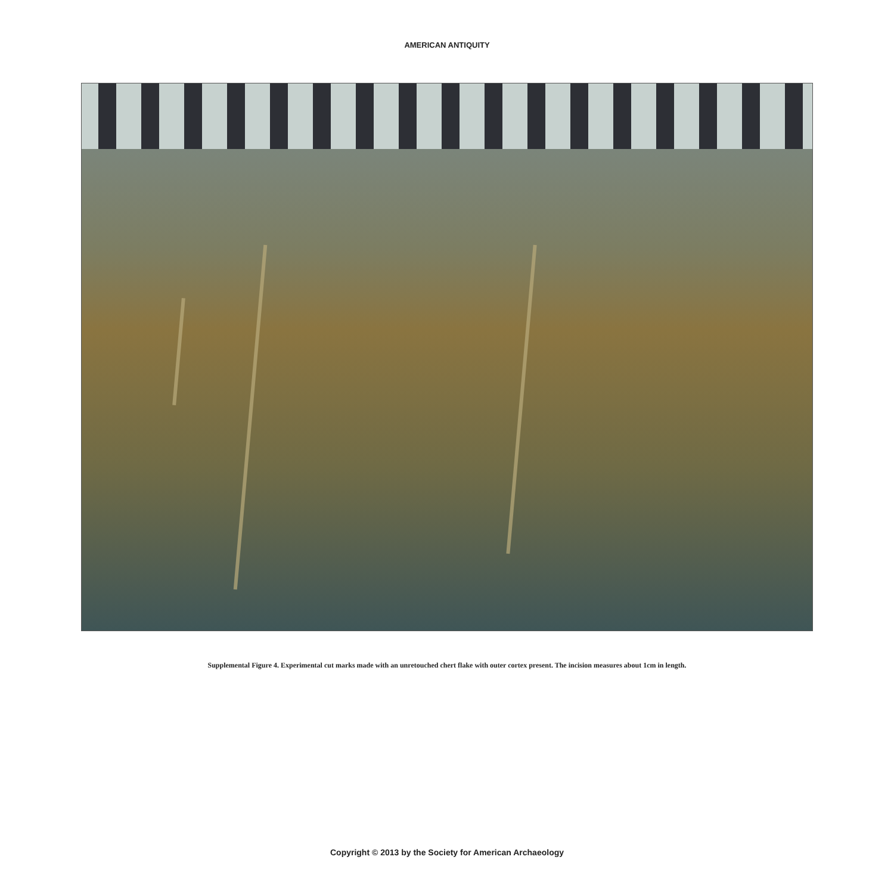AMERICAN ANTIQUITY
Supplemental Figure 4. Experimental cut marks made with an unretouched chert flake with outer cortex present. The incision measures about 1cm in length.
Copyright © 2013 by the Society for American Archaeology